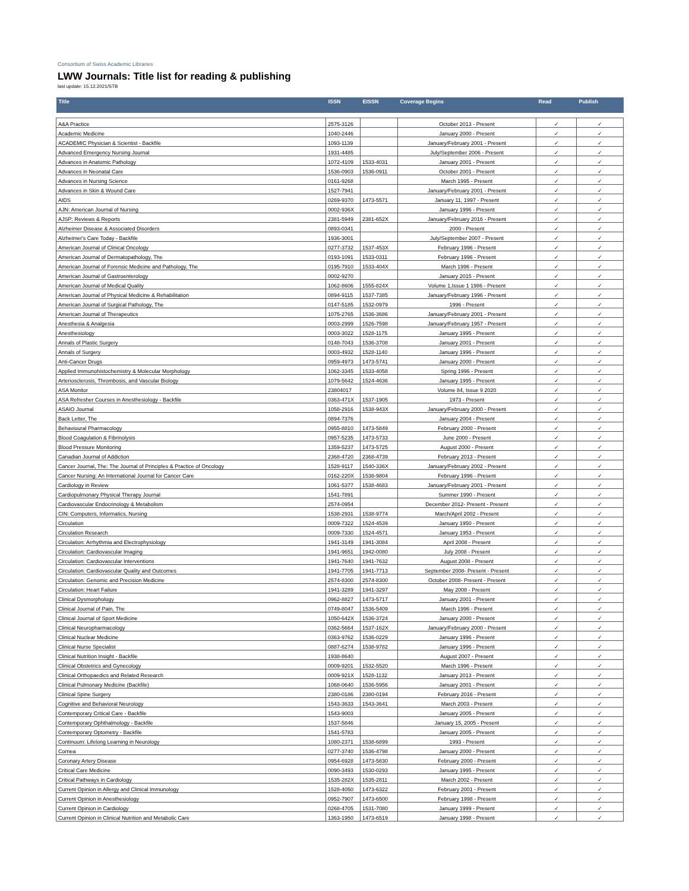Consortium of Swiss Academic Libraries
LWW Journals: Title list for reading & publishing
last update: 15.12.2021/STB
| Title | ISSN | EISSN | Coverage Begins | Read | Publish |
| --- | --- | --- | --- | --- | --- |
| A&A Practice | 2575-3126 | | October 2013 - Present | ✓ | ✓ |
| Academic Medicine | 1040-2446 | | January 2000 - Present | ✓ | ✓ |
| ACADEMIC Physician & Scientist - Backfile | 1093-1139 | | January/February 2001 - Present | ✓ | ✓ |
| Advanced Emergency Nursing Journal | 1931-4485 | | July/September 2006 - Present | ✓ | ✓ |
| Advances in Anatomic Pathology | 1072-4109 | 1533-4031 | January 2001 - Present | ✓ | ✓ |
| Advances in Neonatal Care | 1536-0903 | 1536-0911 | October 2001 - Present | ✓ | ✓ |
| Advances in Nursing Science | 0161-9268 | | March 1995 - Present | ✓ | ✓ |
| Advances in Skin & Wound Care | 1527-7941 | | January/February 2001 - Present | ✓ | ✓ |
| AIDS | 0269-9370 | 1473-5571 | January 11, 1997 - Present | ✓ | ✓ |
| AJN: American Journal of Nursing | 0002-936X | | January 1996 - Present | ✓ | ✓ |
| AJSP: Reviews & Reports | 2381-5949 | 2381-652X | January/February 2016 - Present | ✓ | ✓ |
| Alzheimer Disease & Associated Disorders | 0893-0341 | | 2000 - Present | ✓ | ✓ |
| Alzheimer's Care Today - Backfile | 1936-3001 | | July/September 2007 - Present | ✓ | ✓ |
| American Journal of Clinical Oncology | 0277-3732 | 1537-453X | February 1996 - Present | ✓ | ✓ |
| American Journal of Dermatopathology, The | 0193-1091 | 1533-0311 | February 1996 - Present | ✓ | ✓ |
| American Journal of Forensic Medicine and Pathology, The | 0195-7910 | 1533-404X | March 1996 - Present | ✓ | ✓ |
| American Journal of Gastroenterology | 0002-9270 | | January 2015 - Present | ✓ | ✓ |
| American Journal of Medical Quality | 1062-8606 | 1555-824X | Volume 1,Issue 1 1986 - Present | ✓ | ✓ |
| American Journal of Physical Medicine & Rehabilitation | 0894-9115 | 1537-7385 | January/February 1996 - Present | ✓ | ✓ |
| American Journal of Surgical Pathology, The | 0147-5185 | 1532-0979 | 1996 - Present | ✓ | ✓ |
| American Journal of Therapeutics | 1075-2765 | 1536-3686 | January/February 2001 - Present | ✓ | ✓ |
| Anesthesia & Analgesia | 0003-2999 | 1526-7598 | January/February 1957 - Present | ✓ | ✓ |
| Anesthesiology | 0003-3022 | 1528-1175 | January 1995 - Present | ✓ | ✓ |
| Annals of Plastic Surgery | 0148-7043 | 1536-3708 | January 2001 - Present | ✓ | ✓ |
| Annals of Surgery | 0003-4932 | 1528-1140 | January 1996 - Present | ✓ | ✓ |
| Anti-Cancer Drugs | 0959-4973 | 1473-5741 | January 2000 - Present | ✓ | ✓ |
| Applied Immunohistochemistry & Molecular Morphology | 1062-3345 | 1533-4058 | Spring 1996 - Present | ✓ | ✓ |
| Arteriosclerosis, Thrombosis, and Vascular Biology | 1079-5642 | 1524-4636 | January 1995 - Present | ✓ | ✓ |
| ASA Monitor | 23804017 | | Volume 84, Issue 9 2020 | ✓ | ✓ |
| ASA Refresher Courses in Anesthesiology - Backfile | 0363-471X | 1537-1905 | 1973 - Present | ✓ | ✓ |
| ASAIO Journal | 1058-2916 | 1538-943X | January/February 2000 - Present | ✓ | ✓ |
| Back Letter, The | 0894-7376 | | January 2004 - Present | ✓ | ✓ |
| Behavioural Pharmacology | 0955-8810 | 1473-5849 | February 2000 - Present | ✓ | ✓ |
| Blood Coagulation & Fibrinolysis | 0957-5235 | 1473-5733 | June 2000 - Present | ✓ | ✓ |
| Blood Pressure Monitoring | 1359-5237 | 1473-5725 | August 2000 - Present | ✓ | ✓ |
| Canadian Journal of Addiction | 2368-4720 | 2368-4739 | February 2013 - Present | ✓ | ✓ |
| Cancer Journal, The: The Journal of Principles & Practice of Oncology | 1528-9117 | 1540-336X | January/February 2002 - Present | ✓ | ✓ |
| Cancer Nursing: An International Journal for Cancer Care | 0162-220X | 1538-9804 | February 1996 - Present | ✓ | ✓ |
| Cardiology in Review | 1061-5377 | 1538-4683 | January/February 2001 - Present | ✓ | ✓ |
| Cardiopulmonary Physical Therapy Journal | 1541-7891 | | Summer 1990 - Present | ✓ | ✓ |
| Cardiovascular Endocrinology & Metabolism | 2574-0954 | | December 2012- Present - Present | ✓ | ✓ |
| CIN: Computers, Informatics, Nursing | 1538-2931 | 1538-9774 | March/April 2002 - Present | ✓ | ✓ |
| Circulation | 0009-7322 | 1524-4539 | January 1950 - Present | ✓ | ✓ |
| Circulation Research | 0009-7330 | 1524-4571 | January 1953 - Present | ✓ | ✓ |
| Circulation: Arrhythmia and Electrophysiology | 1941-3149 | 1941-3084 | April 2008 - Present | ✓ | ✓ |
| Circulation: Cardiovascular Imaging | 1941-9651 | 1942-0080 | July 2008 - Present | ✓ | ✓ |
| Circulation: Cardiovascular Interventions | 1941-7640 | 1941-7632 | August 2008 - Present | ✓ | ✓ |
| Circulation: Cardiovascular Quality and Outcomes | 1941-7705 | 1941-7713 | September 2008- Present - Present | ✓ | ✓ |
| Circulation: Genomic and Precision Medicine | 2574-8300 | 2574-8300 | October 2008- Present - Present | ✓ | ✓ |
| Circulation: Heart Failure | 1941-3289 | 1941-3297 | May 2008 - Present | ✓ | ✓ |
| Clinical Dysmorphology | 0962-8827 | 1473-5717 | January 2001 - Present | ✓ | ✓ |
| Clinical Journal of Pain, The | 0749-8047 | 1536-5409 | March 1996 - Present | ✓ | ✓ |
| Clinical Journal of Sport Medicine | 1050-642X | 1536-3724 | January 2000 - Present | ✓ | ✓ |
| Clinical Neuropharmacology | 0362-5664 | 1537-162X | January/February 2000 - Present | ✓ | ✓ |
| Clinical Nuclear Medicine | 0363-9762 | 1536-0229 | January 1996 - Present | ✓ | ✓ |
| Clinical Nurse Specialist | 0887-6274 | 1538-9782 | January 1996 - Present | ✓ | ✓ |
| Clinical Nutrition Insight - Backfile | 1938-8640 | | August 2007 - Present | ✓ | ✓ |
| Clinical Obstetrics and Gynecology | 0009-9201 | 1532-5520 | March 1996 - Present | ✓ | ✓ |
| Clinical Orthopaedics and Related Research | 0009-921X | 1528-1132 | January 2013 - Present | ✓ | ✓ |
| Clinical Pulmonary Medicine (Backfile) | 1068-0640 | 1536-5956 | January 2001 - Present | ✓ | ✓ |
| Clinical Spine Surgery | 2380-0186 | 2380-0194 | February 2016 - Present | ✓ | ✓ |
| Cognitive and Behavioral Neurology | 1543-3633 | 1543-3641 | March 2003 - Present | ✓ | ✓ |
| Contemporary Critical Care - Backfile | 1543-9003 | | January 2005 - Present | ✓ | ✓ |
| Contemporary Ophthalmology - Backfile | 1537-5846 | | January 15, 2005 - Present | ✓ | ✓ |
| Contemporary Optometry - Backfile | 1541-5783 | | January 2005 - Present | ✓ | ✓ |
| Continuum: Lifelong Learning in Neurology | 1080-2371 | 1538-6899 | 1993 - Present | ✓ | ✓ |
| Cornea | 0277-3740 | 1536-4798 | January 2000 - Present | ✓ | ✓ |
| Coronary Artery Disease | 0954-6928 | 1473-5830 | February 2000 - Present | ✓ | ✓ |
| Critical Care Medicine | 0090-3493 | 1530-0293 | January 1995 - Present | ✓ | ✓ |
| Critical Pathways in Cardiology | 1535-282X | 1535-2811 | March 2002 - Present | ✓ | ✓ |
| Current Opinion in Allergy and Clinical Immunology | 1528-4050 | 1473-6322 | February 2001 - Present | ✓ | ✓ |
| Current Opinion in Anesthesiology | 0952-7907 | 1473-6500 | February 1998 - Present | ✓ | ✓ |
| Current Opinion in Cardiology | 0268-4705 | 1531-7080 | January 1999 - Present | ✓ | ✓ |
| Current Opinion in Clinical Nutrition and Metabolic Care | 1363-1950 | 1473-6519 | January 1998 - Present | ✓ | ✓ |